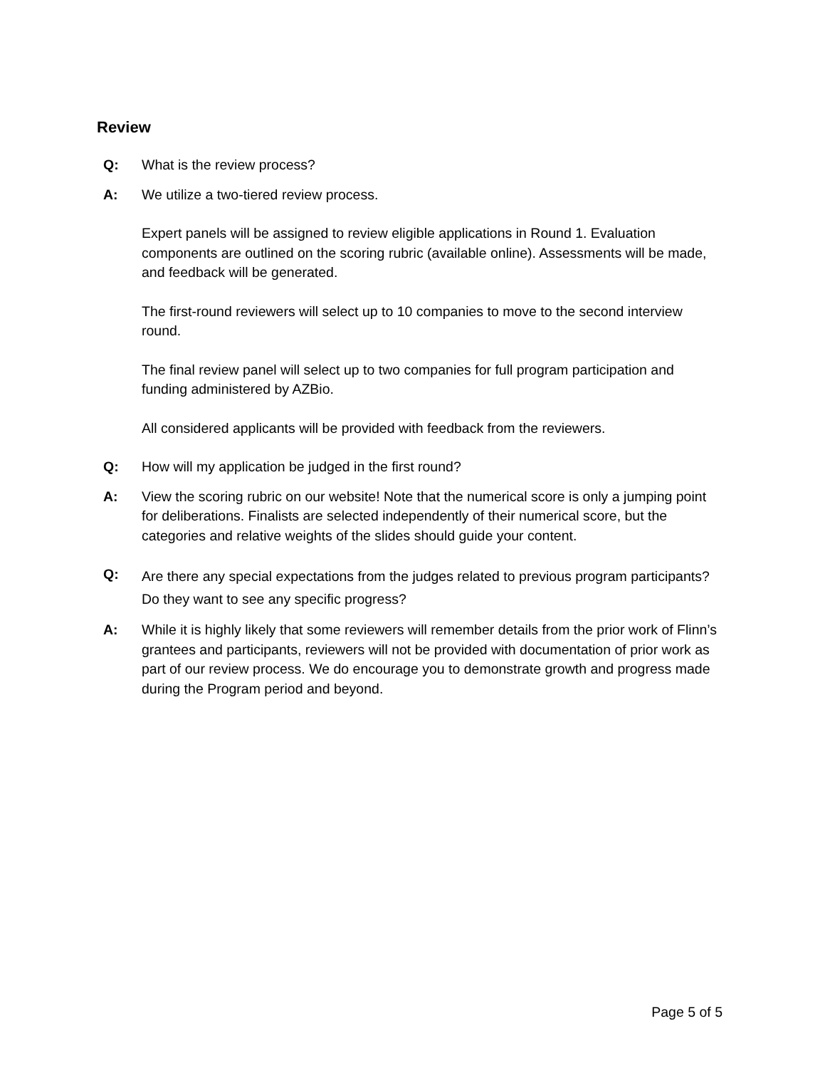Review
Q: What is the review process?
A: We utilize a two-tiered review process.
Expert panels will be assigned to review eligible applications in Round 1. Evaluation components are outlined on the scoring rubric (available online). Assessments will be made, and feedback will be generated.
The first-round reviewers will select up to 10 companies to move to the second interview round.
The final review panel will select up to two companies for full program participation and funding administered by AZBio.
All considered applicants will be provided with feedback from the reviewers.
Q: How will my application be judged in the first round?
A: View the scoring rubric on our website! Note that the numerical score is only a jumping point for deliberations. Finalists are selected independently of their numerical score, but the categories and relative weights of the slides should guide your content.
Q:
Are there any special expectations from the judges related to previous program participants? Do they want to see any specific progress?
A: While it is highly likely that some reviewers will remember details from the prior work of Flinn’s grantees and participants, reviewers will not be provided with documentation of prior work as part of our review process. We do encourage you to demonstrate growth and progress made during the Program period and beyond.
Page 5 of 5